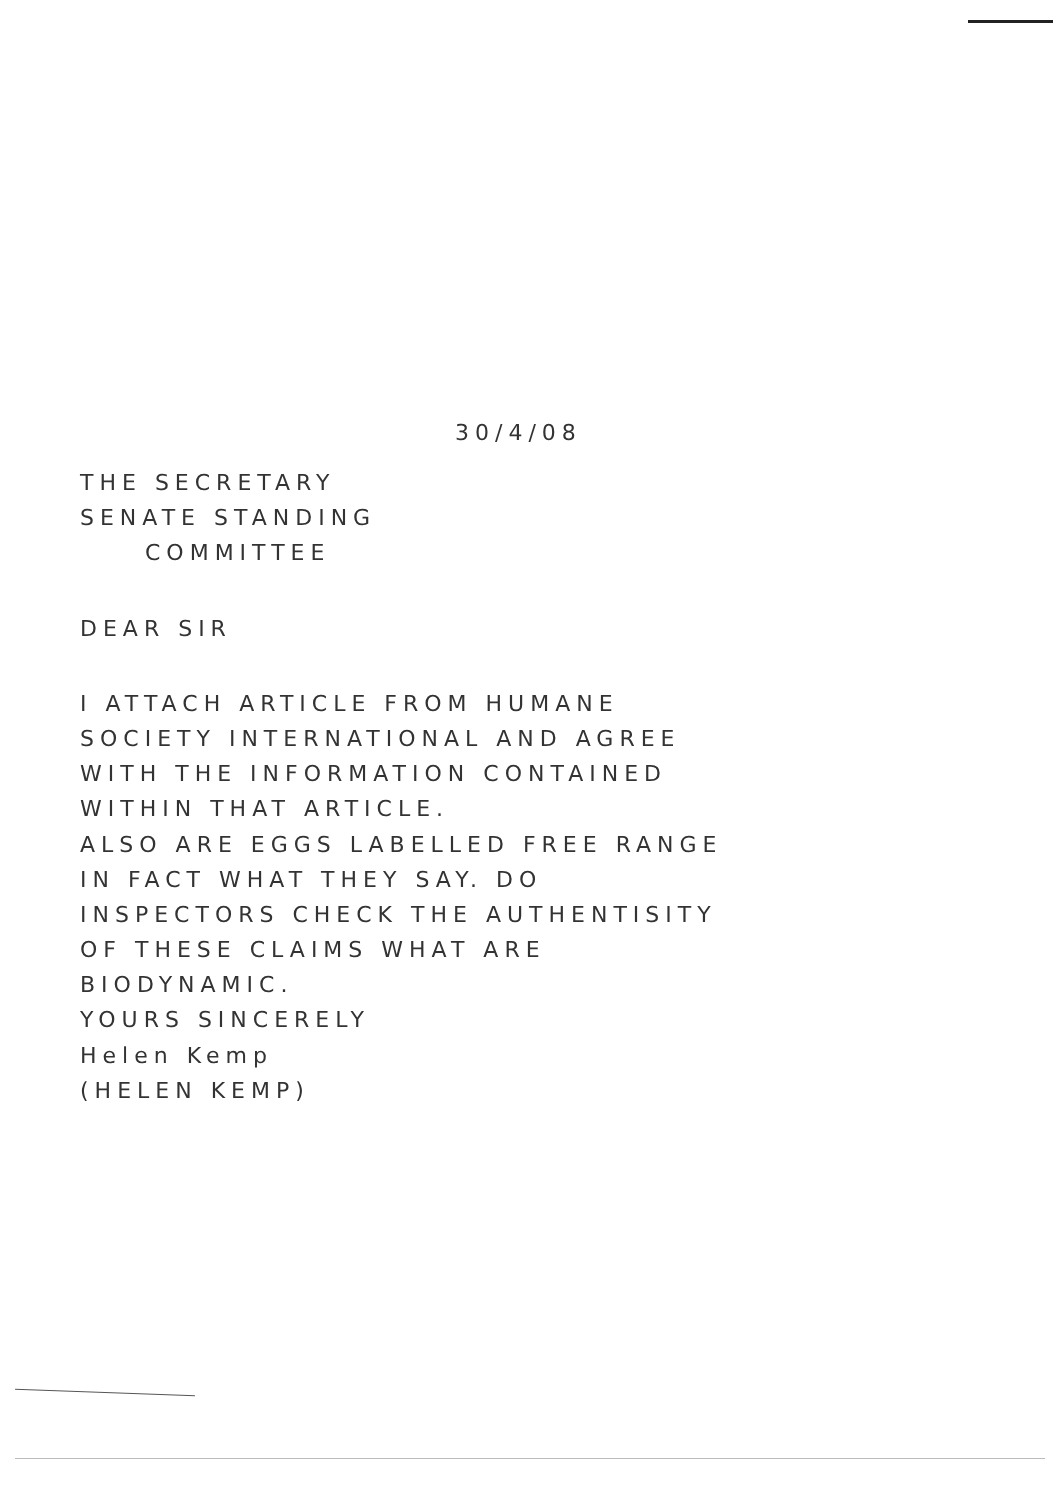30/4/08
THE SECRETARY
SENATE STANDING
COMMITTEE
DEAR SIR
I ATTACH ARTICLE FROM HUMANE
SOCIETY INTERNATIONAL AND AGREE
WITH THE INFORMATION CONTAINED
WITHIN THAT ARTICLE.
ALSO ARE EGGS LABELLED FREE RANGE
IN FACT WHAT THEY SAY. DO
INSPECTORS CHECK THE AUTHENTISITY
OF THESE CLAIMS WHAT ARE
BIODYNAMIC.
YOURS SINCERELY
Helen Kemp
(HELEN KEMP)